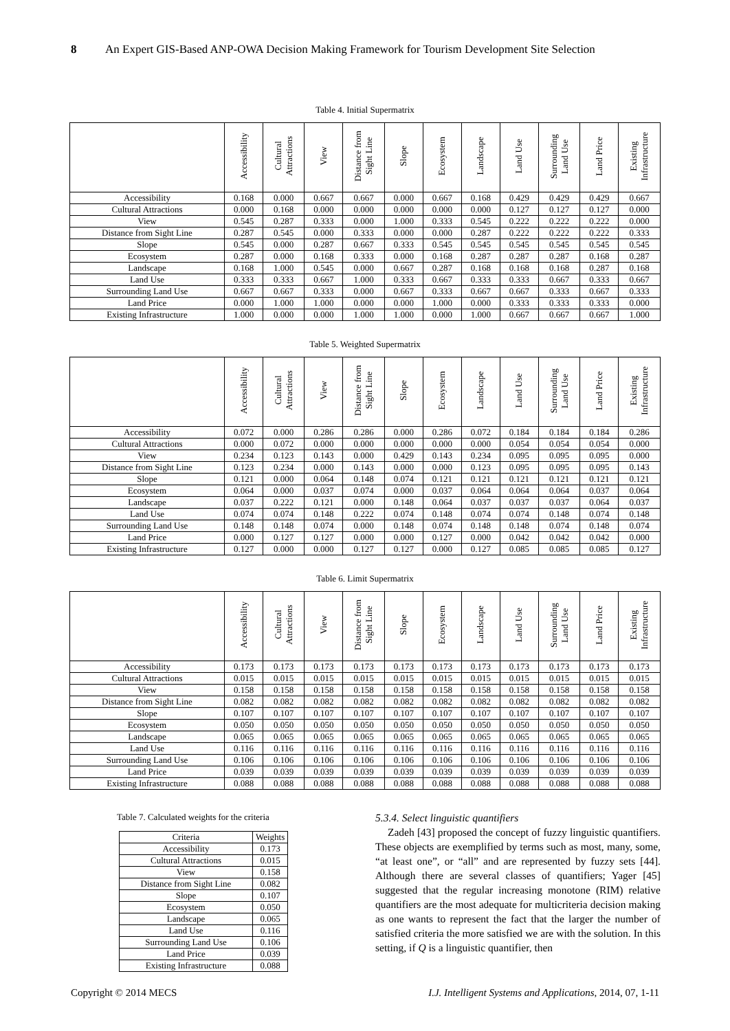8 An Expert GIS-Based ANP-OWA Decision Making Framework for Tourism Development Site Selection
Table 4. Initial Supermatrix
| | Accessibility | Cultural Attractions | View | Distance from Sight Line | Slope | Ecosystem | Landscape | Land Use | Surrounding Land Use | Land Price | Existing Infrastructure |
| --- | --- | --- | --- | --- | --- | --- | --- | --- | --- | --- | --- |
| Accessibility | 0.168 | 0.000 | 0.667 | 0.667 | 0.000 | 0.667 | 0.168 | 0.429 | 0.429 | 0.429 | 0.667 |
| Cultural Attractions | 0.000 | 0.168 | 0.000 | 0.000 | 0.000 | 0.000 | 0.000 | 0.127 | 0.127 | 0.127 | 0.000 |
| View | 0.545 | 0.287 | 0.333 | 0.000 | 1.000 | 0.333 | 0.545 | 0.222 | 0.222 | 0.222 | 0.000 |
| Distance from Sight Line | 0.287 | 0.545 | 0.000 | 0.333 | 0.000 | 0.000 | 0.287 | 0.222 | 0.222 | 0.222 | 0.333 |
| Slope | 0.545 | 0.000 | 0.287 | 0.667 | 0.333 | 0.545 | 0.545 | 0.545 | 0.545 | 0.545 | 0.545 |
| Ecosystem | 0.287 | 0.000 | 0.168 | 0.333 | 0.000 | 0.168 | 0.287 | 0.287 | 0.287 | 0.168 | 0.287 |
| Landscape | 0.168 | 1.000 | 0.545 | 0.000 | 0.667 | 0.287 | 0.168 | 0.168 | 0.168 | 0.287 | 0.168 |
| Land Use | 0.333 | 0.333 | 0.667 | 1.000 | 0.333 | 0.667 | 0.333 | 0.333 | 0.667 | 0.333 | 0.667 |
| Surrounding Land Use | 0.667 | 0.667 | 0.333 | 0.000 | 0.667 | 0.333 | 0.667 | 0.667 | 0.333 | 0.667 | 0.333 |
| Land Price | 0.000 | 1.000 | 1.000 | 0.000 | 0.000 | 1.000 | 0.000 | 0.333 | 0.333 | 0.333 | 0.000 |
| Existing Infrastructure | 1.000 | 0.000 | 0.000 | 1.000 | 1.000 | 0.000 | 1.000 | 0.667 | 0.667 | 0.667 | 1.000 |
Table 5. Weighted Supermatrix
| | Accessibility | Cultural Attractions | View | Distance from Sight Line | Slope | Ecosystem | Landscape | Land Use | Surrounding Land Use | Land Price | Existing Infrastructure |
| --- | --- | --- | --- | --- | --- | --- | --- | --- | --- | --- | --- |
| Accessibility | 0.072 | 0.000 | 0.286 | 0.286 | 0.000 | 0.286 | 0.072 | 0.184 | 0.184 | 0.184 | 0.286 |
| Cultural Attractions | 0.000 | 0.072 | 0.000 | 0.000 | 0.000 | 0.000 | 0.000 | 0.054 | 0.054 | 0.054 | 0.000 |
| View | 0.234 | 0.123 | 0.143 | 0.000 | 0.429 | 0.143 | 0.234 | 0.095 | 0.095 | 0.095 | 0.000 |
| Distance from Sight Line | 0.123 | 0.234 | 0.000 | 0.143 | 0.000 | 0.000 | 0.123 | 0.095 | 0.095 | 0.095 | 0.143 |
| Slope | 0.121 | 0.000 | 0.064 | 0.148 | 0.074 | 0.121 | 0.121 | 0.121 | 0.121 | 0.121 | 0.121 |
| Ecosystem | 0.064 | 0.000 | 0.037 | 0.074 | 0.000 | 0.037 | 0.064 | 0.064 | 0.064 | 0.037 | 0.064 |
| Landscape | 0.037 | 0.222 | 0.121 | 0.000 | 0.148 | 0.064 | 0.037 | 0.037 | 0.037 | 0.064 | 0.037 |
| Land Use | 0.074 | 0.074 | 0.148 | 0.222 | 0.074 | 0.148 | 0.074 | 0.074 | 0.148 | 0.074 | 0.148 |
| Surrounding Land Use | 0.148 | 0.148 | 0.074 | 0.000 | 0.148 | 0.074 | 0.148 | 0.148 | 0.074 | 0.148 | 0.074 |
| Land Price | 0.000 | 0.127 | 0.127 | 0.000 | 0.000 | 0.127 | 0.000 | 0.042 | 0.042 | 0.042 | 0.000 |
| Existing Infrastructure | 0.127 | 0.000 | 0.000 | 0.127 | 0.127 | 0.000 | 0.127 | 0.085 | 0.085 | 0.085 | 0.127 |
Table 6. Limit Supermatrix
| | Accessibility | Cultural Attractions | View | Distance from Sight Line | Slope | Ecosystem | Landscape | Land Use | Surrounding Land Use | Land Price | Existing Infrastructure |
| --- | --- | --- | --- | --- | --- | --- | --- | --- | --- | --- | --- |
| Accessibility | 0.173 | 0.173 | 0.173 | 0.173 | 0.173 | 0.173 | 0.173 | 0.173 | 0.173 | 0.173 | 0.173 |
| Cultural Attractions | 0.015 | 0.015 | 0.015 | 0.015 | 0.015 | 0.015 | 0.015 | 0.015 | 0.015 | 0.015 | 0.015 |
| View | 0.158 | 0.158 | 0.158 | 0.158 | 0.158 | 0.158 | 0.158 | 0.158 | 0.158 | 0.158 | 0.158 |
| Distance from Sight Line | 0.082 | 0.082 | 0.082 | 0.082 | 0.082 | 0.082 | 0.082 | 0.082 | 0.082 | 0.082 | 0.082 |
| Slope | 0.107 | 0.107 | 0.107 | 0.107 | 0.107 | 0.107 | 0.107 | 0.107 | 0.107 | 0.107 | 0.107 |
| Ecosystem | 0.050 | 0.050 | 0.050 | 0.050 | 0.050 | 0.050 | 0.050 | 0.050 | 0.050 | 0.050 | 0.050 |
| Landscape | 0.065 | 0.065 | 0.065 | 0.065 | 0.065 | 0.065 | 0.065 | 0.065 | 0.065 | 0.065 | 0.065 |
| Land Use | 0.116 | 0.116 | 0.116 | 0.116 | 0.116 | 0.116 | 0.116 | 0.116 | 0.116 | 0.116 | 0.116 |
| Surrounding Land Use | 0.106 | 0.106 | 0.106 | 0.106 | 0.106 | 0.106 | 0.106 | 0.106 | 0.106 | 0.106 | 0.106 |
| Land Price | 0.039 | 0.039 | 0.039 | 0.039 | 0.039 | 0.039 | 0.039 | 0.039 | 0.039 | 0.039 | 0.039 |
| Existing Infrastructure | 0.088 | 0.088 | 0.088 | 0.088 | 0.088 | 0.088 | 0.088 | 0.088 | 0.088 | 0.088 | 0.088 |
Table 7. Calculated weights for the criteria
| Criteria | Weights |
| --- | --- |
| Accessibility | 0.173 |
| Cultural Attractions | 0.015 |
| View | 0.158 |
| Distance from Sight Line | 0.082 |
| Slope | 0.107 |
| Ecosystem | 0.050 |
| Landscape | 0.065 |
| Land Use | 0.116 |
| Surrounding Land Use | 0.106 |
| Land Price | 0.039 |
| Existing Infrastructure | 0.088 |
5.3.4. Select linguistic quantifiers
Zadeh [43] proposed the concept of fuzzy linguistic quantifiers. These objects are exemplified by terms such as most, many, some, “at least one”, or “all” and are represented by fuzzy sets [44]. Although there are several classes of quantifiers; Yager [45] suggested that the regular increasing monotone (RIM) relative quantifiers are the most adequate for multicriteria decision making as one wants to represent the fact that the larger the number of satisfied criteria the more satisfied we are with the solution. In this setting, if Q is a linguistic quantifier, then
Copyright © 2014 MECS I.J. Intelligent Systems and Applications, 2014, 07, 1-11